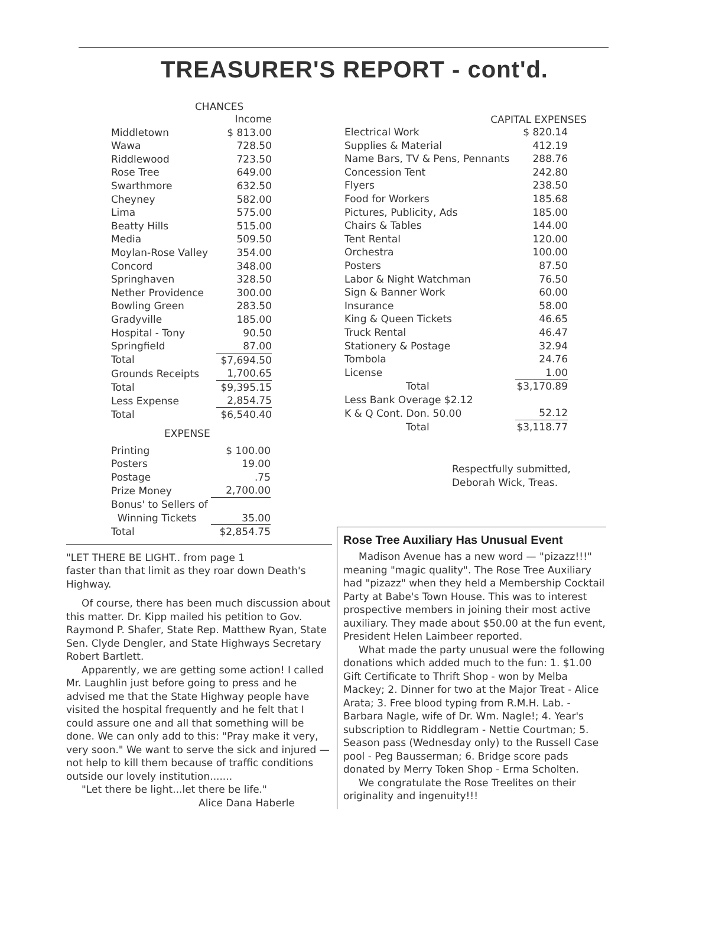TREASURER'S REPORT - cont'd.
CHANCES
| | Income |
| --- | --- |
| Middletown | $ 813.00 |
| Wawa | 728.50 |
| Riddlewood | 723.50 |
| Rose Tree | 649.00 |
| Swarthmore | 632.50 |
| Cheyney | 582.00 |
| Lima | 575.00 |
| Beatty Hills | 515.00 |
| Media | 509.50 |
| Moylan-Rose Valley | 354.00 |
| Concord | 348.00 |
| Springhaven | 328.50 |
| Nether Providence | 300.00 |
| Bowling Green | 283.50 |
| Gradyville | 185.00 |
| Hospital - Tony | 90.50 |
| Springfield | 87.00 |
| Total | $7,694.50 |
| Grounds Receipts | 1,700.65 |
| Total | $9,395.15 |
| Less Expense | 2,854.75 |
| Total | $6,540.40 |
EXPENSE
| Printing | $ 100.00 |
| Posters | 19.00 |
| Postage | .75 |
| Prize Money | 2,700.00 |
| Bonus' to Sellers of | |
| Winning Tickets | 35.00 |
| Total | $2,854.75 |
CAPITAL EXPENSES
| Electrical Work | $ 820.14 |
| Supplies & Material | 412.19 |
| Name Bars, TV & Pens, Pennants | 288.76 |
| Concession Tent | 242.80 |
| Flyers | 238.50 |
| Food for Workers | 185.68 |
| Pictures, Publicity, Ads | 185.00 |
| Chairs & Tables | 144.00 |
| Tent Rental | 120.00 |
| Orchestra | 100.00 |
| Posters | 87.50 |
| Labor & Night Watchman | 76.50 |
| Sign & Banner Work | 60.00 |
| Insurance | 58.00 |
| King & Queen Tickets | 46.65 |
| Truck Rental | 46.47 |
| Stationery & Postage | 32.94 |
| Tombola | 24.76 |
| License | 1.00 |
| Total | $3,170.89 |
| Less Bank Overage $2.12 | |
| K & Q Cont. Don. 50.00 | 52.12 |
| Total | $3,118.77 |
Respectfully submitted,
Deborah Wick, Treas.
"LET THERE BE LIGHT.. from page 1
faster than that limit as they roar down Death's Highway.
Of course, there has been much discussion about this matter. Dr. Kipp mailed his petition to Gov. Raymond P. Shafer, State Rep. Matthew Ryan, State Sen. Clyde Dengler, and State Highways Secretary Robert Bartlett.
Apparently, we are getting some action! I called Mr. Laughlin just before going to press and he advised me that the State Highway people have visited the hospital frequently and he felt that I could assure one and all that something will be done. We can only add to this: "Pray make it very, very soon." We want to serve the sick and injured — not help to kill them because of traffic conditions outside our lovely institution.......
"Let there be light...let there be life."
Alice Dana Haberle
Rose Tree Auxiliary Has Unusual Event
Madison Avenue has a new word — "pizazz!!!" meaning "magic quality". The Rose Tree Auxiliary had "pizazz" when they held a Membership Cocktail Party at Babe's Town House. This was to interest prospective members in joining their most active auxiliary. They made about $50.00 at the fun event, President Helen Laimbeer reported.
What made the party unusual were the following donations which added much to the fun: 1. $1.00 Gift Certificate to Thrift Shop - won by Melba Mackey; 2. Dinner for two at the Major Treat - Alice Arata; 3. Free blood typing from R.M.H. Lab. - Barbara Nagle, wife of Dr. Wm. Nagle!; 4. Year's subscription to Riddlegram - Nettie Courtman; 5. Season pass (Wednesday only) to the Russell Case pool - Peg Bausserman; 6. Bridge score pads donated by Merry Token Shop - Erma Scholten.
We congratulate the Rose Treelites on their originality and ingenuity!!!